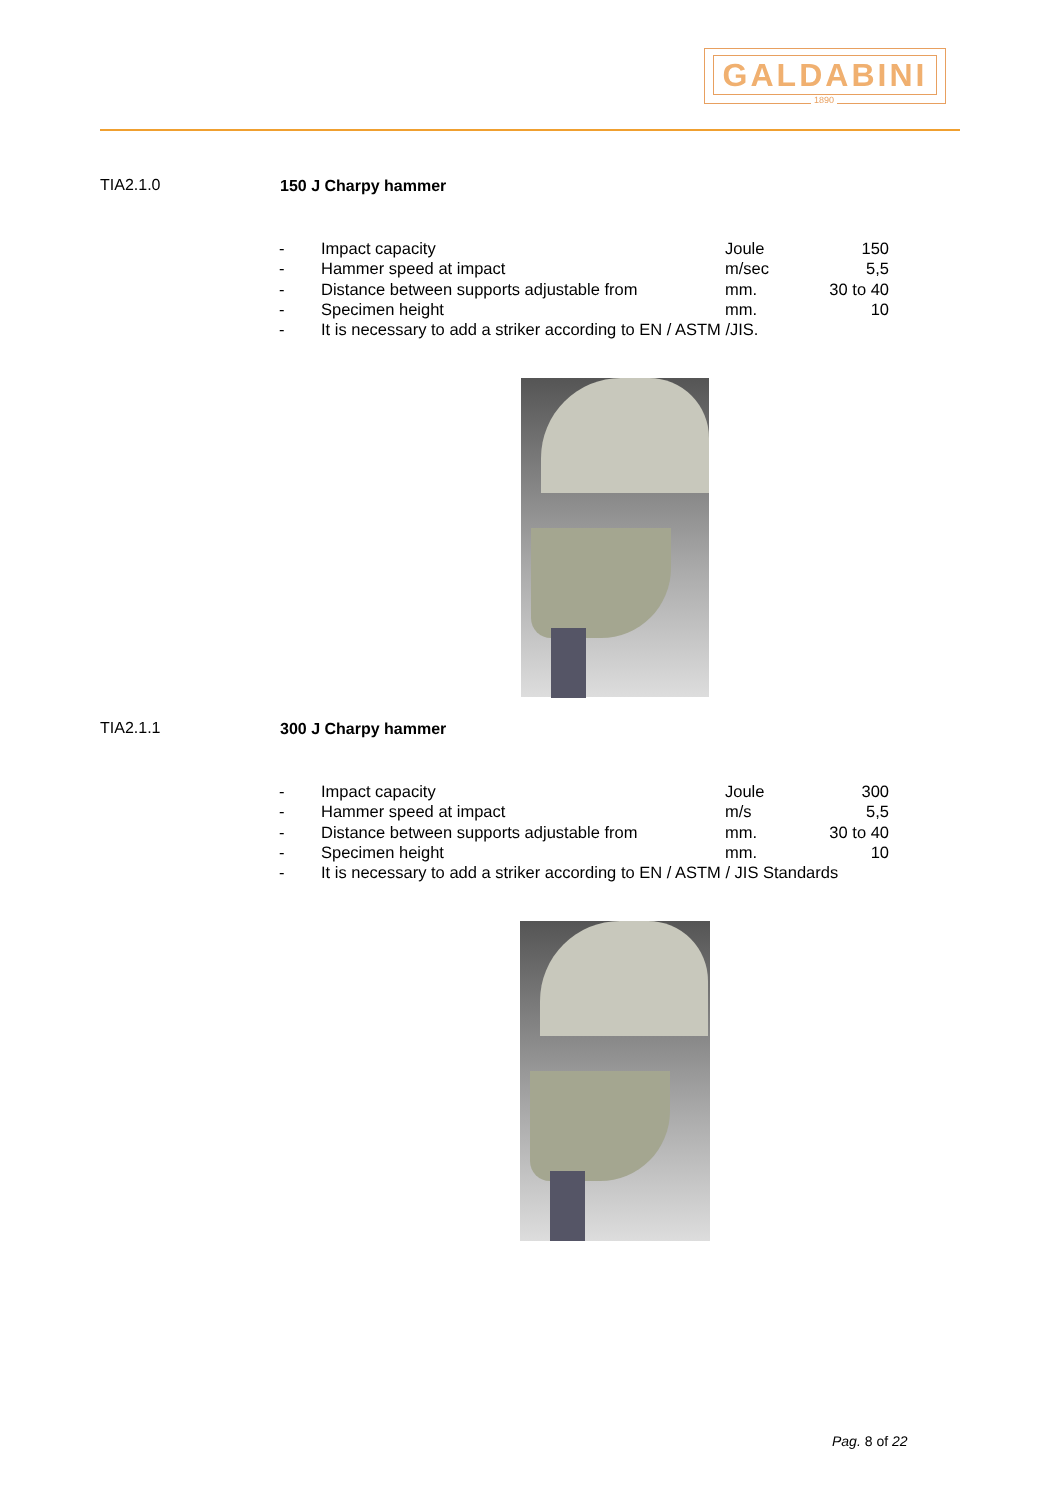GALDABINI
1890
TIA2.1.0 150 J Charpy hammer
| - | Impact capacity | Joule | 150 |
| - | Hammer speed at impact | m/sec | 5,5 |
| - | Distance between supports adjustable from | mm. | 30 to 40 |
| - | Specimen height | mm. | 10 |
| - | It is necessary to add a striker according to EN / ASTM /JIS. | | |
TIA2.1.1 300 J Charpy hammer
| - | Impact capacity | Joule | 300 |
| - | Hammer speed at impact | m/s | 5,5 |
| - | Distance between supports adjustable from | mm. | 30 to 40 |
| - | Specimen height | mm. | 10 |
| - | It is necessary to add a striker according to EN / ASTM / JIS Standards | | |
Pag. 8 of 22